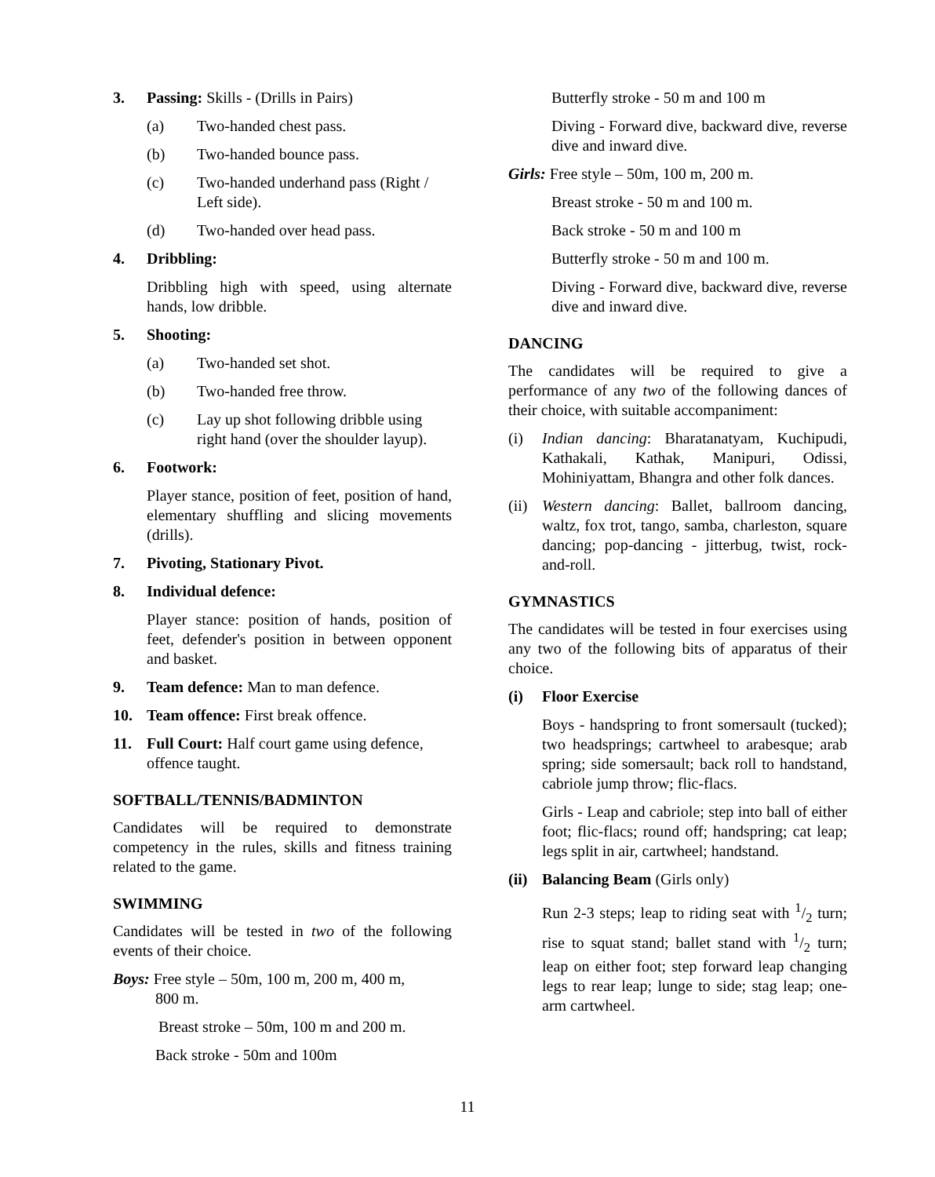3. Passing: Skills - (Drills in Pairs)
(a) Two-handed chest pass.
(b) Two-handed bounce pass.
(c) Two-handed underhand pass (Right / Left side).
(d) Two-handed over head pass.
4. Dribbling:
Dribbling high with speed, using alternate hands, low dribble.
5. Shooting:
(a) Two-handed set shot.
(b) Two-handed free throw.
(c) Lay up shot following dribble using right hand (over the shoulder layup).
6. Footwork:
Player stance, position of feet, position of hand, elementary shuffling and slicing movements (drills).
7. Pivoting, Stationary Pivot.
8. Individual defence:
Player stance: position of hands, position of feet, defender's position in between opponent and basket.
9. Team defence: Man to man defence.
10. Team offence: First break offence.
11. Full Court: Half court game using defence, offence taught.
SOFTBALL/TENNIS/BADMINTON
Candidates will be required to demonstrate competency in the rules, skills and fitness training related to the game.
SWIMMING
Candidates will be tested in two of the following events of their choice.
Boys: Free style – 50m, 100 m, 200 m, 400 m,
800 m.
Breast stroke – 50m, 100 m and 200 m.
Back stroke - 50m and 100m
Butterfly stroke - 50 m and 100 m
Diving - Forward dive, backward dive, reverse dive and inward dive.
Girls: Free style – 50m, 100 m, 200 m.
Breast stroke - 50 m and 100 m.
Back stroke - 50 m and 100 m
Butterfly stroke - 50 m and 100 m.
Diving - Forward dive, backward dive, reverse dive and inward dive.
DANCING
The candidates will be required to give a performance of any two of the following dances of their choice, with suitable accompaniment:
(i) Indian dancing: Bharatanatyam, Kuchipudi, Kathakali, Kathak, Manipuri, Odissi, Mohiniyattam, Bhangra and other folk dances.
(ii) Western dancing: Ballet, ballroom dancing, waltz, fox trot, tango, samba, charleston, square dancing; pop-dancing - jitterbug, twist, rock-and-roll.
GYMNASTICS
The candidates will be tested in four exercises using any two of the following bits of apparatus of their choice.
(i) Floor Exercise
Boys - handspring to front somersault (tucked); two headsprings; cartwheel to arabesque; arab spring; side somersault; back roll to handstand, cabriole jump throw; flic-flacs.
Girls - Leap and cabriole; step into ball of either foot; flic-flacs; round off; handspring; cat leap; legs split in air, cartwheel; handstand.
(ii) Balancing Beam (Girls only)
Run 2-3 steps; leap to riding seat with 1/2 turn; rise to squat stand; ballet stand with 1/2 turn; leap on either foot; step forward leap changing legs to rear leap; lunge to side; stag leap; one-arm cartwheel.
11